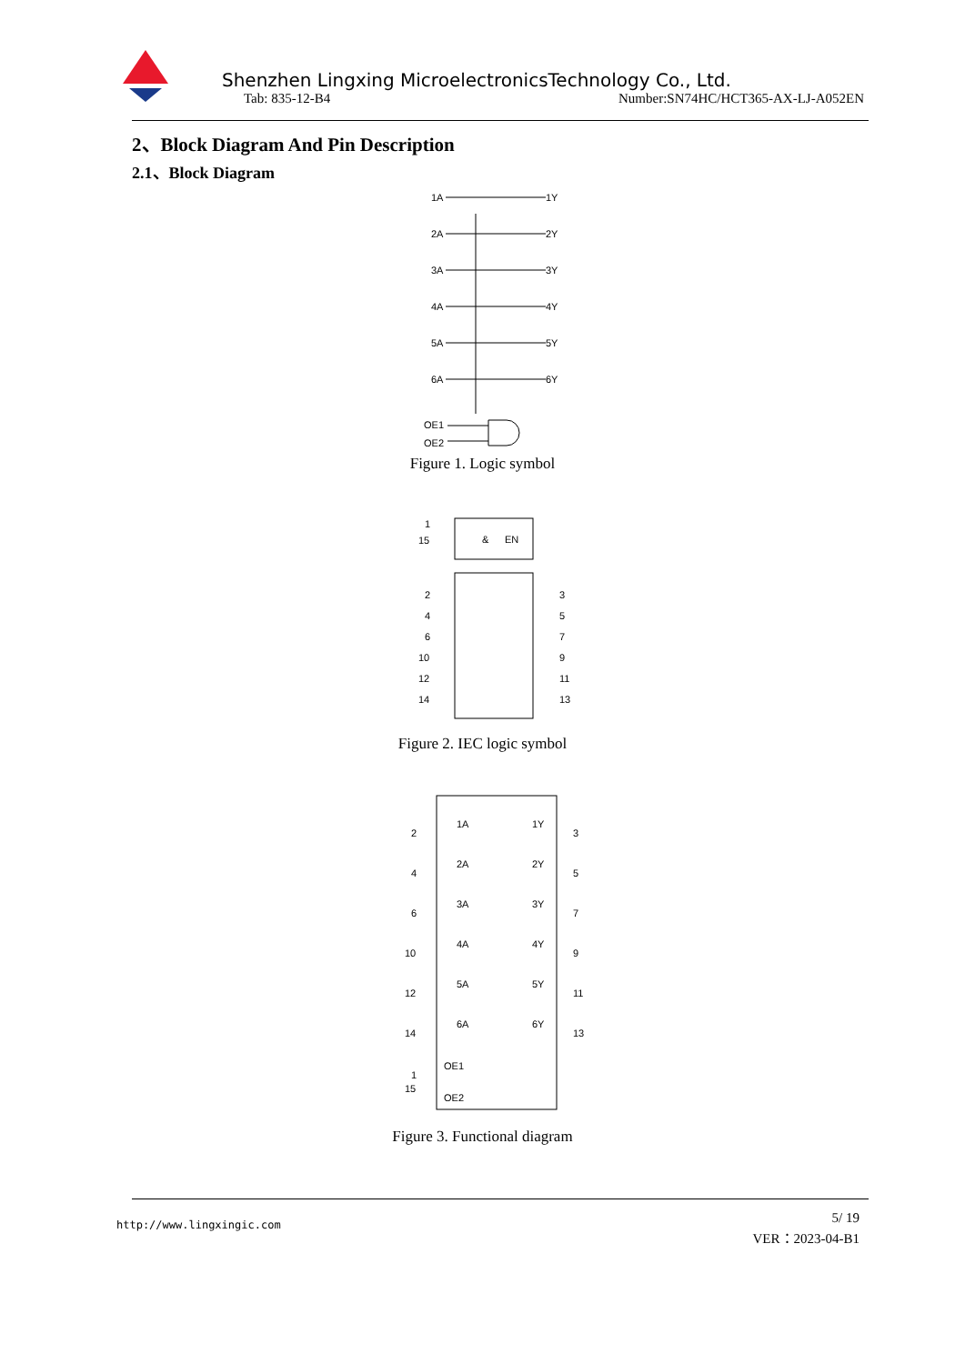Shenzhen Lingxing MicroelectronicsTechnology Co., Ltd.
Tab: 835-12-B4 Number:SN74HC/HCT365-AX-LJ-A052EN
2、Block Diagram And Pin Description
2.1、Block Diagram
1A
1Y
2A
2Y
3A
3Y
4A
4Y
5A
5Y
6A
6Y
OE1
OE2
Figure 1. Logic symbol
&
EN
1
15
2
3
4
5
6
7
10
9
12
11
14
13
Figure 2. IEC logic symbol
2
1A
1Y
3
4
2A
2Y
5
6
3A
3Y
7
10
4A
4Y
9
12
5A
5Y
11
14
6A
6Y
13
1
15
OE1
OE2
Figure 3. Functional diagram
http://www.lingxingic.com
5/ 19
VER：2023-04-B1